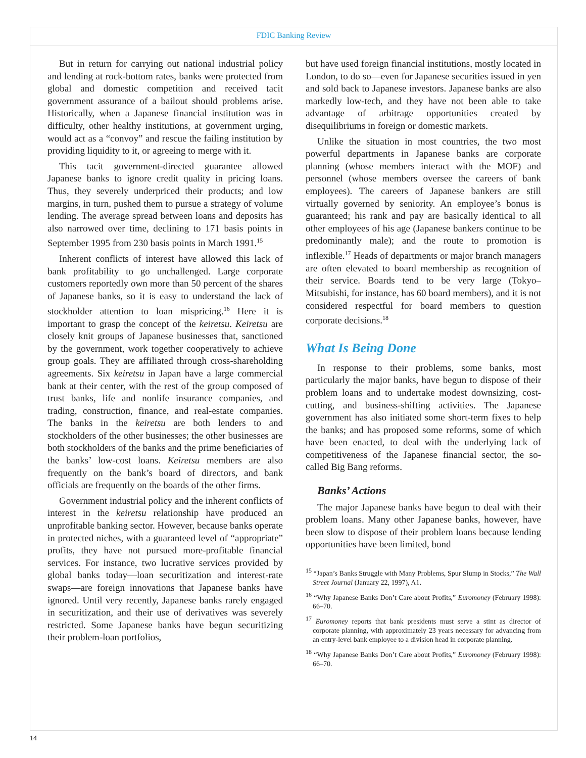FDIC Banking Review
But in return for carrying out national industrial policy and lending at rock-bottom rates, banks were protected from global and domestic competition and received tacit government assurance of a bailout should problems arise. Historically, when a Japanese financial institution was in difficulty, other healthy institutions, at government urging, would act as a “convoy” and rescue the failing institution by providing liquidity to it, or agreeing to merge with it.
This tacit government-directed guarantee allowed Japanese banks to ignore credit quality in pricing loans. Thus, they severely underpriced their products; and low margins, in turn, pushed them to pursue a strategy of volume lending. The average spread between loans and deposits has also narrowed over time, declining to 171 basis points in September 1995 from 230 basis points in March 1991.<sup>15</sup>
Inherent conflicts of interest have allowed this lack of bank profitability to go unchallenged. Large corporate customers reportedly own more than 50 percent of the shares of Japanese banks, so it is easy to understand the lack of stockholder attention to loan mispricing.<sup>16</sup> Here it is important to grasp the concept of the keiretsu. Keiretsu are closely knit groups of Japanese businesses that, sanctioned by the government, work together cooperatively to achieve group goals. They are affiliated through cross-shareholding agreements. Six keiretsu in Japan have a large commercial bank at their center, with the rest of the group composed of trust banks, life and nonlife insurance companies, and trading, construction, finance, and real-estate companies. The banks in the keiretsu are both lenders to and stockholders of the other businesses; the other businesses are both stockholders of the banks and the prime beneficiaries of the banks’ low-cost loans. Keiretsu members are also frequently on the bank’s board of directors, and bank officials are frequently on the boards of the other firms.
Government industrial policy and the inherent conflicts of interest in the keiretsu relationship have produced an unprofitable banking sector. However, because banks operate in protected niches, with a guaranteed level of “appropriate” profits, they have not pursued more-profitable financial services. For instance, two lucrative services provided by global banks today—loan securitization and interest-rate swaps—are foreign innovations that Japanese banks have ignored. Until very recently, Japanese banks rarely engaged in securitization, and their use of derivatives was severely restricted. Some Japanese banks have begun securitizing their problem-loan portfolios,
but have used foreign financial institutions, mostly located in London, to do so—even for Japanese securities issued in yen and sold back to Japanese investors. Japanese banks are also markedly low-tech, and they have not been able to take advantage of arbitrage opportunities created by disequilibriums in foreign or domestic markets.
Unlike the situation in most countries, the two most powerful departments in Japanese banks are corporate planning (whose members interact with the MOF) and personnel (whose members oversee the careers of bank employees). The careers of Japanese bankers are still virtually governed by seniority. An employee’s bonus is guaranteed; his rank and pay are basically identical to all other employees of his age (Japanese bankers continue to be predominantly male); and the route to promotion is inflexible.<sup>17</sup> Heads of departments or major branch managers are often elevated to board membership as recognition of their service. Boards tend to be very large (Tokyo–Mitsubishi, for instance, has 60 board members), and it is not considered respectful for board members to question corporate decisions.<sup>18</sup>
What Is Being Done
In response to their problems, some banks, most particularly the major banks, have begun to dispose of their problem loans and to undertake modest downsizing, cost-cutting, and business-shifting activities. The Japanese government has also initiated some short-term fixes to help the banks; and has proposed some reforms, some of which have been enacted, to deal with the underlying lack of competitiveness of the Japanese financial sector, the so-called Big Bang reforms.
Banks’ Actions
The major Japanese banks have begun to deal with their problem loans. Many other Japanese banks, however, have been slow to dispose of their problem loans because lending opportunities have been limited, bond
<sup>15</sup> “Japan’s Banks Struggle with Many Problems, Spur Slump in Stocks,” The Wall Street Journal (January 22, 1997), A1.
<sup>16</sup> “Why Japanese Banks Don’t Care about Profits,” Euromoney (February 1998): 66–70.
<sup>17</sup> Euromoney reports that bank presidents must serve a stint as director of corporate planning, with approximately 23 years necessary for advancing from an entry-level bank employee to a division head in corporate planning.
<sup>18</sup> “Why Japanese Banks Don’t Care about Profits,” Euromoney (February 1998): 66–70.
14